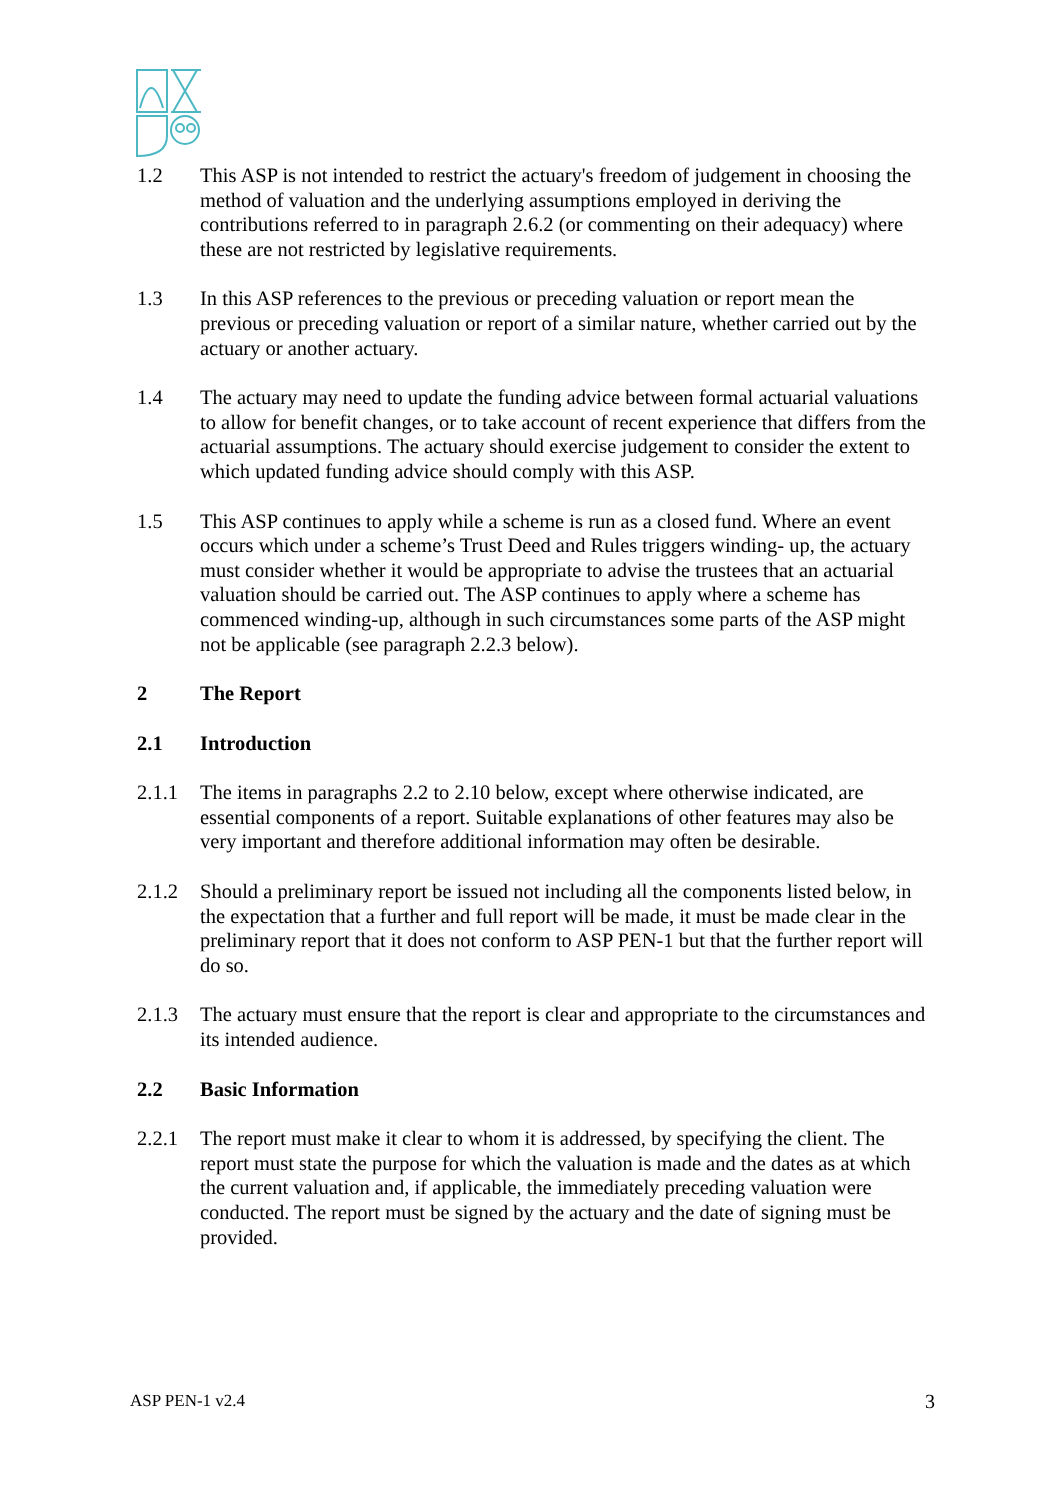1.2 This ASP is not intended to restrict the actuary's freedom of judgement in choosing the method of valuation and the underlying assumptions employed in deriving the contributions referred to in paragraph 2.6.2 (or commenting on their adequacy) where these are not restricted by legislative requirements.
1.3 In this ASP references to the previous or preceding valuation or report mean the previous or preceding valuation or report of a similar nature, whether carried out by the actuary or another actuary.
1.4 The actuary may need to update the funding advice between formal actuarial valuations to allow for benefit changes, or to take account of recent experience that differs from the actuarial assumptions. The actuary should exercise judgement to consider the extent to which updated funding advice should comply with this ASP.
1.5 This ASP continues to apply while a scheme is run as a closed fund. Where an event occurs which under a scheme’s Trust Deed and Rules triggers winding- up, the actuary must consider whether it would be appropriate to advise the trustees that an actuarial valuation should be carried out. The ASP continues to apply where a scheme has commenced winding-up, although in such circumstances some parts of the ASP might not be applicable (see paragraph 2.2.3 below).
2 The Report
2.1 Introduction
2.1.1 The items in paragraphs 2.2 to 2.10 below, except where otherwise indicated, are essential components of a report. Suitable explanations of other features may also be very important and therefore additional information may often be desirable.
2.1.2 Should a preliminary report be issued not including all the components listed below, in the expectation that a further and full report will be made, it must be made clear in the preliminary report that it does not conform to ASP PEN-1 but that the further report will do so.
2.1.3 The actuary must ensure that the report is clear and appropriate to the circumstances and its intended audience.
2.2 Basic Information
2.2.1 The report must make it clear to whom it is addressed, by specifying the client. The report must state the purpose for which the valuation is made and the dates as at which the current valuation and, if applicable, the immediately preceding valuation were conducted. The report must be signed by the actuary and the date of signing must be provided.
ASP PEN-1 v2.4 3